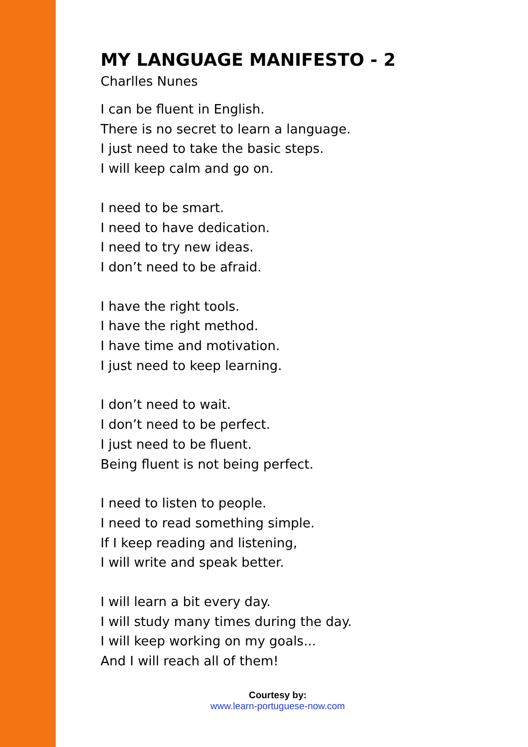MY LANGUAGE MANIFESTO - 2
Charlles Nunes
I can be fluent in English.
There is no secret to learn a language.
I just need to take the basic steps.
I will keep calm and go on.
I need to be smart.
I need to have dedication.
I need to try new ideas.
I don’t need to be afraid.
I have the right tools.
I have the right method.
I have time and motivation.
I just need to keep learning.
I don’t need to wait.
I don’t need to be perfect.
I just need to be fluent.
Being fluent is not being perfect.
I need to listen to people.
I need to read something simple.
If I keep reading and listening,
I will write and speak better.
I will learn a bit every day.
I will study many times during the day.
I will keep working on my goals...
And I will reach all of them!
Courtesy by:
www.learn-portuguese-now.com